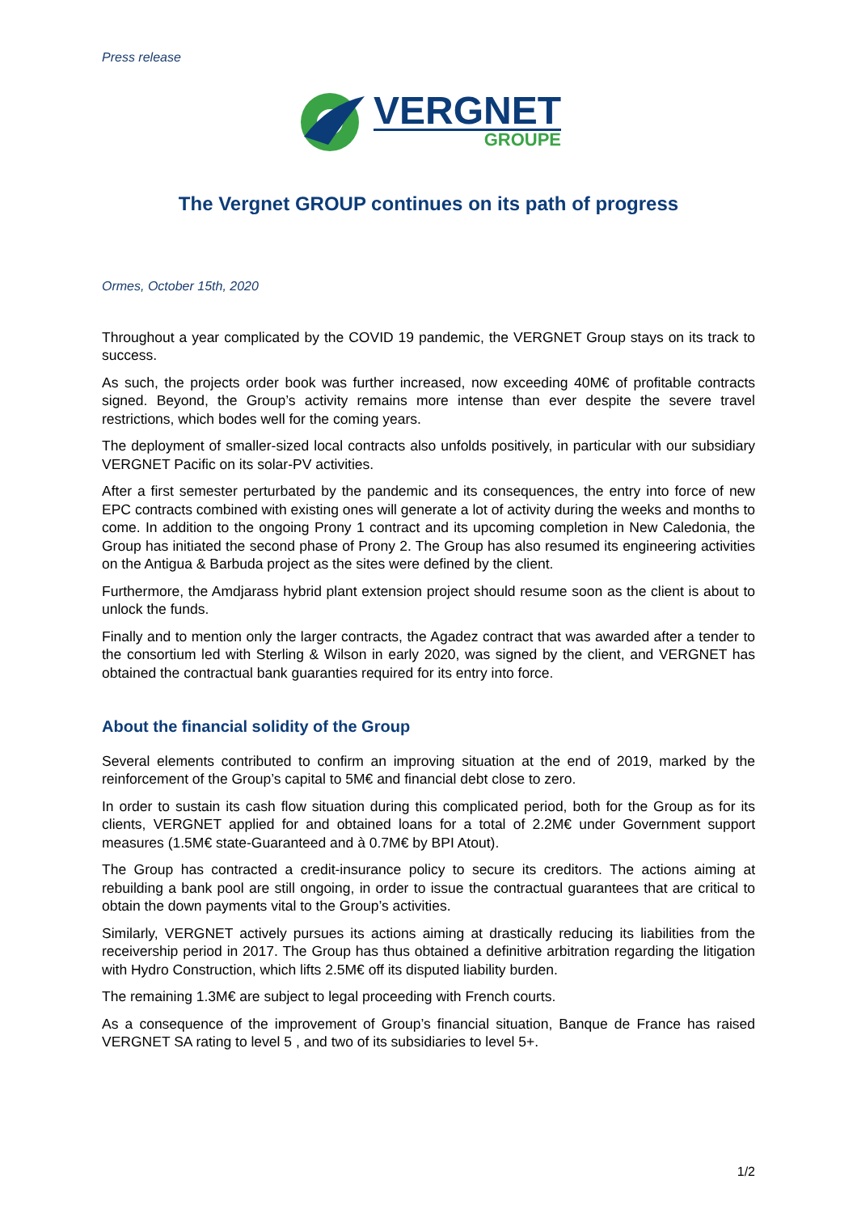Press release
VERGNET
GROUPE
The Vergnet GROUP continues on its path of progress
Ormes, October 15th, 2020
Throughout a year complicated by the COVID 19 pandemic, the VERGNET Group stays on its track to success.
As such, the projects order book was further increased, now exceeding 40M€ of profitable contracts signed. Beyond, the Group’s activity remains more intense than ever despite the severe travel restrictions, which bodes well for the coming years.
The deployment of smaller-sized local contracts also unfolds positively, in particular with our subsidiary VERGNET Pacific on its solar-PV activities.
After a first semester perturbated by the pandemic and its consequences, the entry into force of new EPC contracts combined with existing ones will generate a lot of activity during the weeks and months to come. In addition to the ongoing Prony 1 contract and its upcoming completion in New Caledonia, the Group has initiated the second phase of Prony 2. The Group has also resumed its engineering activities on the Antigua & Barbuda project as the sites were defined by the client.
Furthermore, the Amdjarass hybrid plant extension project should resume soon as the client is about to unlock the funds.
Finally and to mention only the larger contracts, the Agadez contract that was awarded after a tender to the consortium led with Sterling & Wilson in early 2020, was signed by the client, and VERGNET has obtained the contractual bank guaranties required for its entry into force.
About the financial solidity of the Group
Several elements contributed to confirm an improving situation at the end of 2019, marked by the reinforcement of the Group’s capital to 5M€ and financial debt close to zero.
In order to sustain its cash flow situation during this complicated period, both for the Group as for its clients, VERGNET applied for and obtained loans for a total of 2.2M€ under Government support measures (1.5M€ state-Guaranteed and à 0.7M€ by BPI Atout).
The Group has contracted a credit-insurance policy to secure its creditors. The actions aiming at rebuilding a bank pool are still ongoing, in order to issue the contractual guarantees that are critical to obtain the down payments vital to the Group’s activities.
Similarly, VERGNET actively pursues its actions aiming at drastically reducing its liabilities from the receivership period in 2017. The Group has thus obtained a definitive arbitration regarding the litigation with Hydro Construction, which lifts 2.5M€ off its disputed liability burden.
The remaining 1.3M€ are subject to legal proceeding with French courts.
As a consequence of the improvement of Group’s financial situation, Banque de France has raised VERGNET SA rating to level 5 , and two of its subsidiaries to level 5+.
1/2